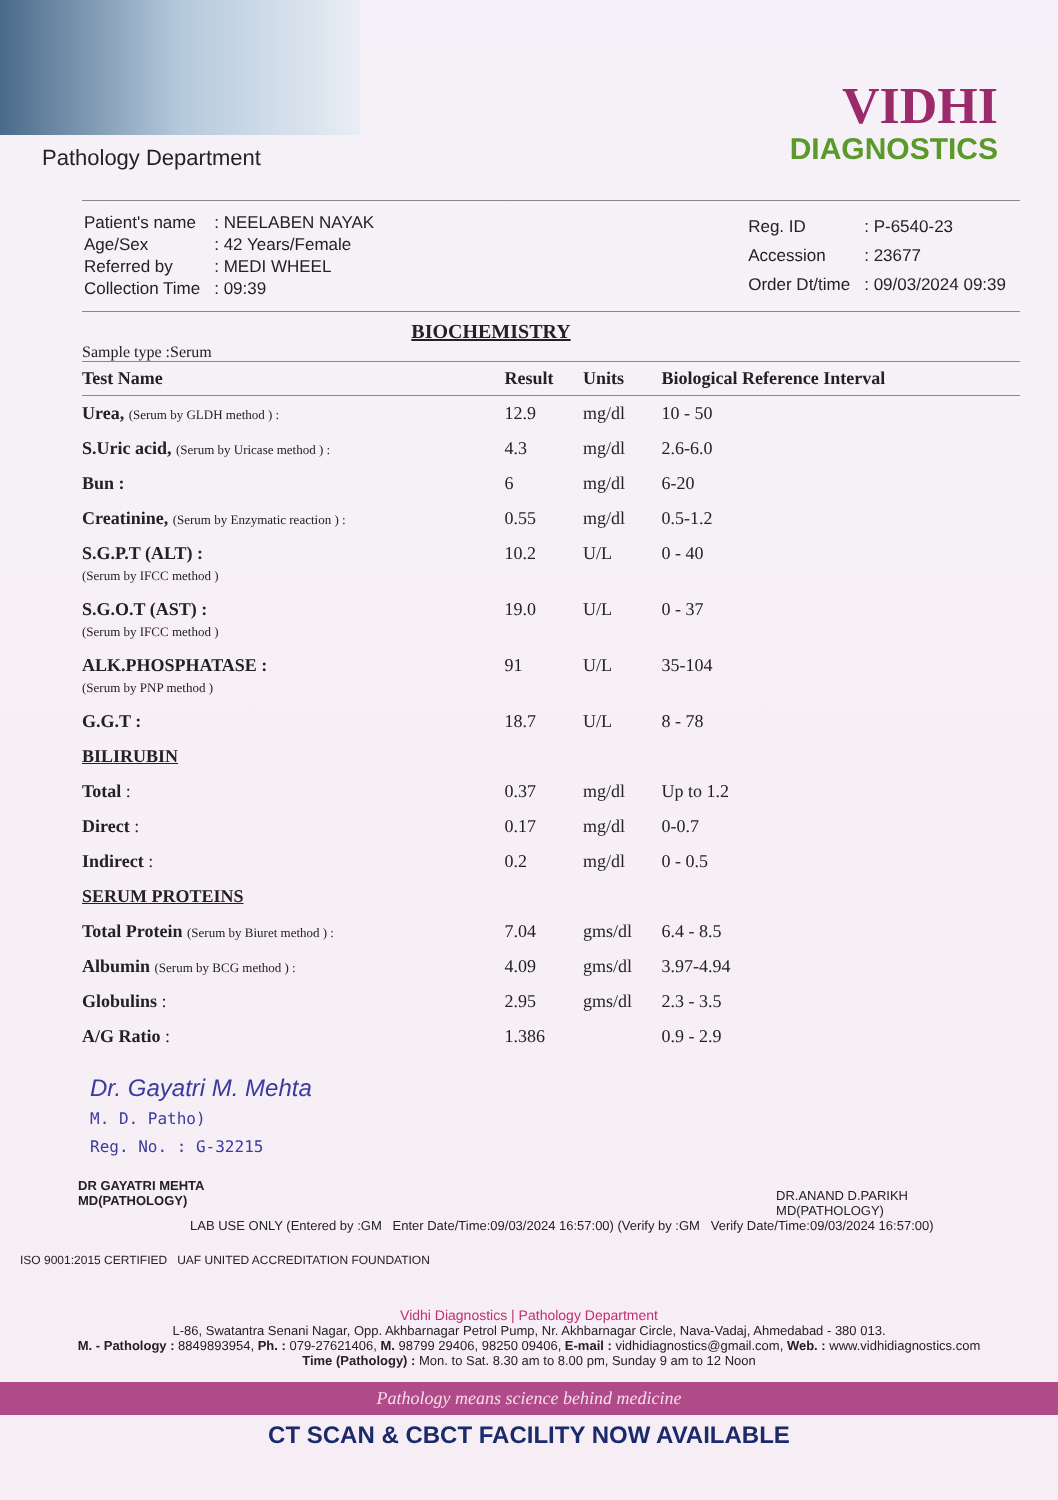Pathology Department
VIDHI
DIAGNOSTICS
| Patient's name | : NEELABEN NAYAK |
| Age/Sex | : 42 Years/Female |
| Referred by | : MEDI WHEEL |
| Collection Time | : 09:39 |
| Reg. ID | : P-6540-23 |
| Accession | : 23677 |
| Order Dt/time | : 09/03/2024 09:39 |
BIOCHEMISTRY
Sample type :Serum
| Test Name | Result | Units | Biological Reference Interval |
| --- | --- | --- | --- |
| Urea, (Serum by GLDH method ) : | 12.9 | mg/dl | 10 - 50 |
| S.Uric acid, (Serum by Uricase method ) : | 4.3 | mg/dl | 2.6-6.0 |
| Bun : | 6 | mg/dl | 6-20 |
| Creatinine, (Serum by Enzymatic reaction ) : | 0.55 | mg/dl | 0.5-1.2 |
| S.G.P.T (ALT) : (Serum by IFCC method ) | 10.2 | U/L | 0 - 40 |
| S.G.O.T (AST) : (Serum by IFCC method ) | 19.0 | U/L | 0 - 37 |
| ALK.PHOSPHATASE : (Serum by PNP method ) | 91 | U/L | 35-104 |
| G.G.T : | 18.7 | U/L | 8 - 78 |
| BILIRUBIN | | | |
| Total : | 0.37 | mg/dl | Up to 1.2 |
| Direct : | 0.17 | mg/dl | 0-0.7 |
| Indirect : | 0.2 | mg/dl | 0 - 0.5 |
| SERUM PROTEINS | | | |
| Total Protein (Serum by Biuret method ) : | 7.04 | gms/dl | 6.4 - 8.5 |
| Albumin (Serum by BCG method ) : | 4.09 | gms/dl | 3.97-4.94 |
| Globulins : | 2.95 | gms/dl | 2.3 - 3.5 |
| A/G Ratio : | 1.386 | | 0.9 - 2.9 |
Dr. Gayatri M. Mehta
M. D. Patho)
Reg. No. : G-32215
DR GAYATRI MEHTA
MD(PATHOLOGY)
DR.ANAND D.PARIKH
MD(PATHOLOGY)
LAB USE ONLY (Entered by :GM Enter Date/Time:09/03/2024 16:57:00) (Verify by :GM Verify Date/Time:09/03/2024 16:57:00)
ISO 9001:2015 CERTIFIED UAF UNITED ACCREDITATION FOUNDATION
Vidhi Diagnostics | Pathology Department
L-86, Swatantra Senani Nagar, Opp. Akhbarnagar Petrol Pump, Nr. Akhbarnagar Circle, Nava-Vadaj, Ahmedabad - 380 013.
M. - Pathology : 8849893954, Ph. : 079-27621406, M. 98799 29406, 98250 09406, E-mail : vidhidiagnostics@gmail.com, Web. : www.vidhidiagnostics.com
Time (Pathology) : Mon. to Sat. 8.30 am to 8.00 pm, Sunday 9 am to 12 Noon
Pathology means science behind medicine
CT SCAN & CBCT FACILITY NOW AVAILABLE